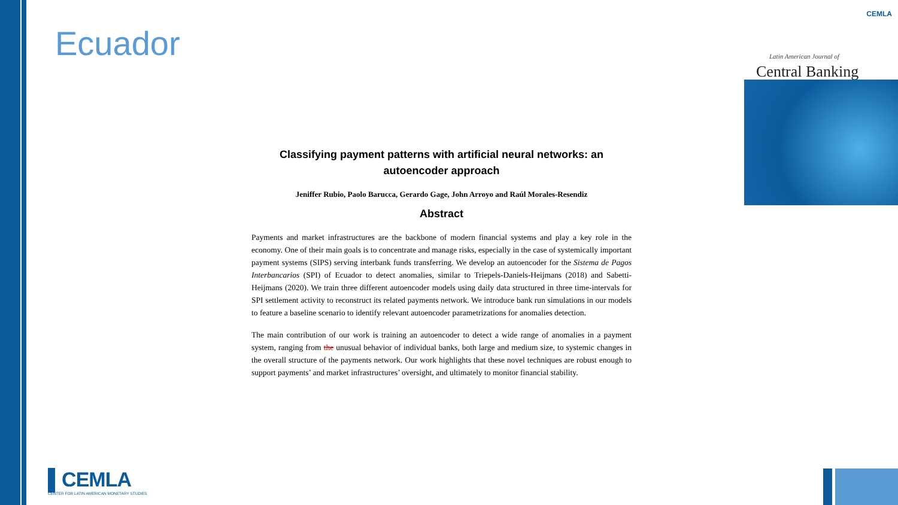Ecuador
CEMLA
Latin American Journal of
Central Banking
Classifying payment patterns with artificial neural networks: an autoencoder approach
Jeniffer Rubio, Paolo Barucca, Gerardo Gage, John Arroyo and Raúl Morales-Resendiz
Abstract
Payments and market infrastructures are the backbone of modern financial systems and play a key role in the economy. One of their main goals is to concentrate and manage risks, especially in the case of systemically important payment systems (SIPS) serving interbank funds transferring. We develop an autoencoder for the Sistema de Pagos Interbancarios (SPI) of Ecuador to detect anomalies, similar to Triepels-Daniels-Heijmans (2018) and Sabetti-Heijmans (2020). We train three different autoencoder models using daily data structured in three time-intervals for SPI settlement activity to reconstruct its related payments network. We introduce bank run simulations in our models to feature a baseline scenario to identify relevant autoencoder parametrizations for anomalies detection.
The main contribution of our work is training an autoencoder to detect a wide range of anomalies in a payment system, ranging from the unusual behavior of individual banks, both large and medium size, to systemic changes in the overall structure of the payments network. Our work highlights that these novel techniques are robust enough to support payments’ and market infrastructures’ oversight, and ultimately to monitor financial stability.
▌CEMLA
CENTER FOR LATIN AMERICAN MONETARY STUDIES